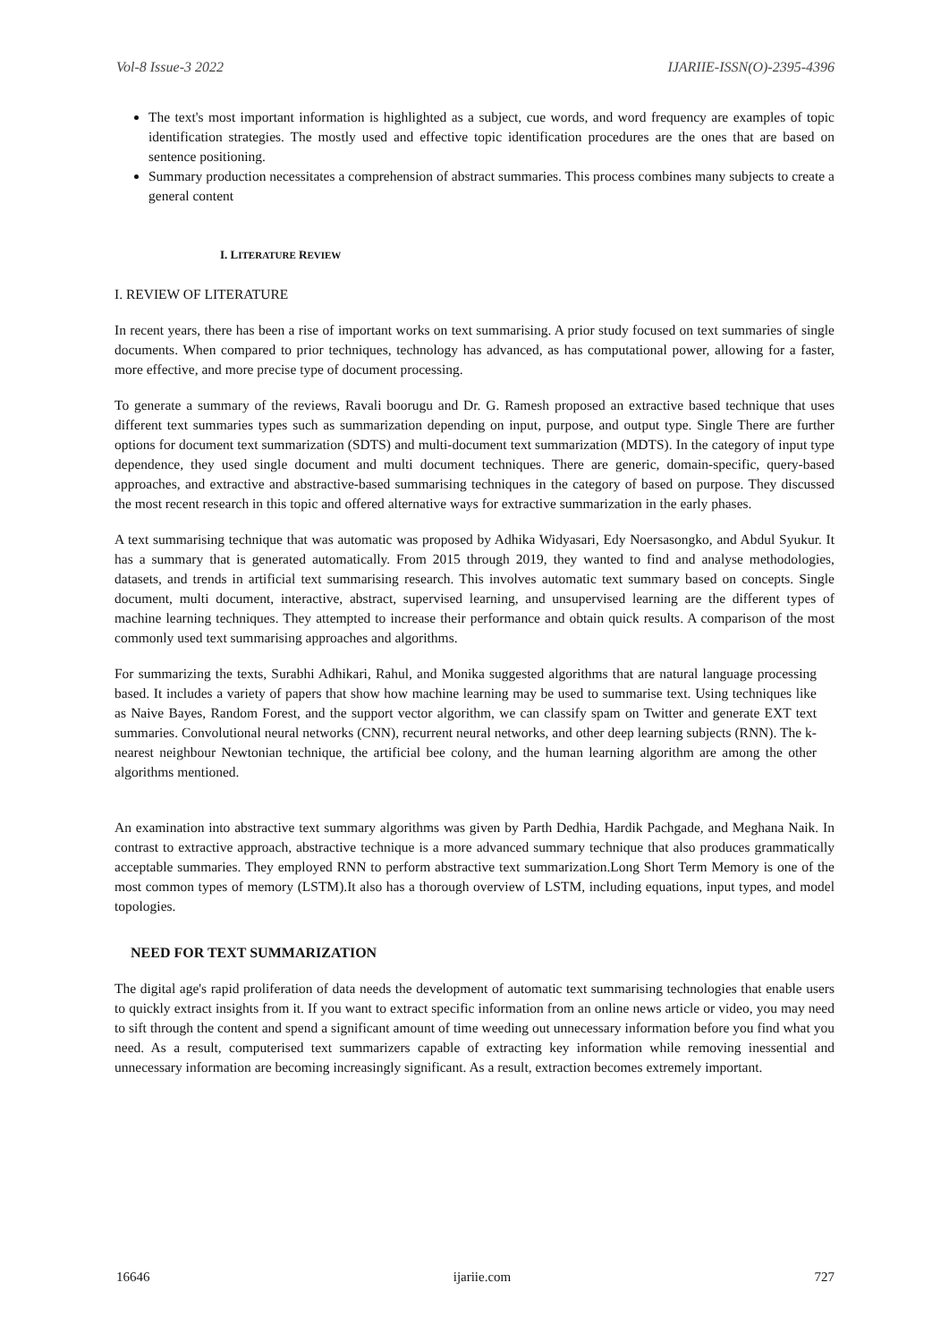Vol-8 Issue-3 2022 IJARIIE-ISSN(O)-2395-4396
The text's most important information is highlighted as a subject, cue words, and word frequency are examples of topic identification strategies. The mostly used and effective topic identification procedures are the ones that are based on sentence positioning.
Summary production necessitates a comprehension of abstract summaries. This process combines many subjects to create a general content
I. LITERATURE REVIEW
I. REVIEW OF LITERATURE
In recent years, there has been a rise of important works on text summarising. A prior study focused on text summaries of single documents. When compared to prior techniques, technology has advanced, as has computational power, allowing for a faster, more effective, and more precise type of document processing.
To generate a summary of the reviews, Ravali boorugu and Dr. G. Ramesh proposed an extractive based technique that uses different text summaries types such as summarization depending on input, purpose, and output type. Single There are further options for document text summarization (SDTS) and multi-document text summarization (MDTS). In the category of input type dependence, they used single document and multi document techniques. There are generic, domain-specific, query-based approaches, and extractive and abstractive-based summarising techniques in the category of based on purpose. They discussed the most recent research in this topic and offered alternative ways for extractive summarization in the early phases.
A text summarising technique that was automatic was proposed by Adhika Widyasari, Edy Noersasongko, and Abdul Syukur. It has a summary that is generated automatically. From 2015 through 2019, they wanted to find and analyse methodologies, datasets, and trends in artificial text summarising research. This involves automatic text summary based on concepts. Single document, multi document, interactive, abstract, supervised learning, and unsupervised learning are the different types of machine learning techniques. They attempted to increase their performance and obtain quick results. A comparison of the most commonly used text summarising approaches and algorithms.
For summarizing the texts, Surabhi Adhikari, Rahul, and Monika suggested algorithms that are natural language processing based. It includes a variety of papers that show how machine learning may be used to summarise text. Using techniques like as Naive Bayes, Random Forest, and the support vector algorithm, we can classify spam on Twitter and generate EXT text summaries. Convolutional neural networks (CNN), recurrent neural networks, and other deep learning subjects (RNN). The k-nearest neighbour Newtonian technique, the artificial bee colony, and the human learning algorithm are among the other algorithms mentioned.
An examination into abstractive text summary algorithms was given by Parth Dedhia, Hardik Pachgade, and Meghana Naik. In contrast to extractive approach, abstractive technique is a more advanced summary technique that also produces grammatically acceptable summaries. They employed RNN to perform abstractive text summarization.Long Short Term Memory is one of the most common types of memory (LSTM).It also has a thorough overview of LSTM, including equations, input types, and model topologies.
NEED FOR TEXT SUMMARIZATION
The digital age's rapid proliferation of data needs the development of automatic text summarising technologies that enable users to quickly extract insights from it. If you want to extract specific information from an online news article or video, you may need to sift through the content and spend a significant amount of time weeding out unnecessary information before you find what you need. As a result, computerised text summarizers capable of extracting key information while removing inessential and unnecessary information are becoming increasingly significant. As a result, extraction becomes extremely important.
16646 ijariie.com 727